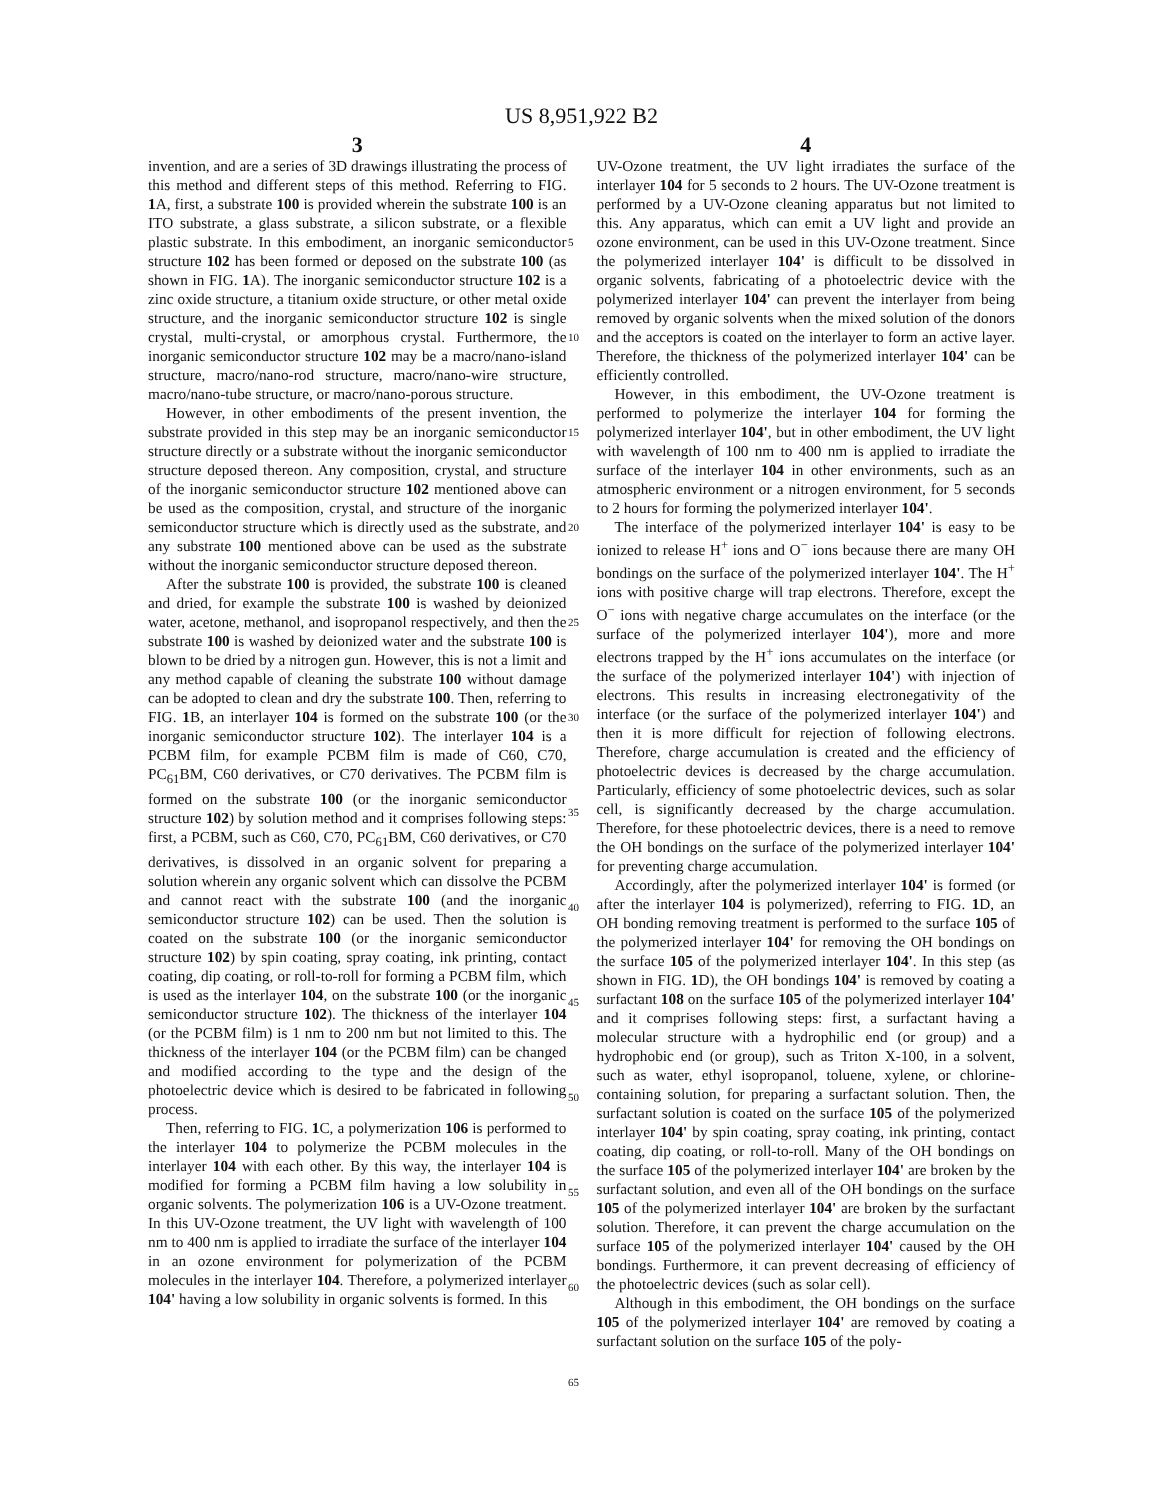US 8,951,922 B2
3
invention, and are a series of 3D drawings illustrating the process of this method and different steps of this method. Referring to FIG. 1 A, first, a substrate 100 is provided wherein the substrate 100 is an ITO substrate, a glass substrate, a silicon substrate, or a flexible plastic substrate. In this embodiment, an inorganic semiconductor structure 102 has been formed or deposed on the substrate 100 (as shown in FIG. 1 A). The inorganic semiconductor structure 102 is a zinc oxide structure, a titanium oxide structure, or other metal oxide structure, and the inorganic semiconductor structure 102 is single crystal, multi-crystal, or amorphous crystal. Furthermore, the inorganic semiconductor structure 102 may be a macro/nano-island structure, macro/nano-rod structure, macro/nano-wire structure, macro/nano-tube structure, or macro/nano-porous structure.
However, in other embodiments of the present invention, the substrate provided in this step may be an inorganic semiconductor structure directly or a substrate without the inorganic semiconductor structure deposed thereon. Any composition, crystal, and structure of the inorganic semiconductor structure 102 mentioned above can be used as the composition, crystal, and structure of the inorganic semiconductor structure which is directly used as the substrate, and any substrate 100 mentioned above can be used as the substrate without the inorganic semiconductor structure deposed thereon.
After the substrate 100 is provided, the substrate 100 is cleaned and dried, for example the substrate 100 is washed by deionized water, acetone, methanol, and isopropanol respectively, and then the substrate 100 is washed by deionized water and the substrate 100 is blown to be dried by a nitrogen gun. However, this is not a limit and any method capable of cleaning the substrate 100 without damage can be adopted to clean and dry the substrate 100. Then, referring to FIG. 1 B, an interlayer 104 is formed on the substrate 100 (or the inorganic semiconductor structure 102). The interlayer 104 is a PCBM film, for example PCBM film is made of C60, C70, PC<sub>61</sub>BM, C60 derivatives, or C70 derivatives. The PCBM film is formed on the substrate 100 (or the inorganic semiconductor structure 102) by solution method and it comprises following steps: first, a PCBM, such as C60, C70, PC<sub>61</sub>BM, C60 derivatives, or C70 derivatives, is dissolved in an organic solvent for preparing a solution wherein any organic solvent which can dissolve the PCBM and cannot react with the substrate 100 (and the inorganic semiconductor structure 102) can be used. Then the solution is coated on the substrate 100 (or the inorganic semiconductor structure 102) by spin coating, spray coating, ink printing, contact coating, dip coating, or roll-to-roll for forming a PCBM film, which is used as the interlayer 104, on the substrate 100 (or the inorganic semiconductor structure 102). The thickness of the interlayer 104 (or the PCBM film) is 1 nm to 200 nm but not limited to this. The thickness of the interlayer 104 (or the PCBM film) can be changed and modified according to the type and the design of the photoelectric device which is desired to be fabricated in following process.
Then, referring to FIG. 1 C, a polymerization 106 is performed to the interlayer 104 to polymerize the PCBM molecules in the interlayer 104 with each other. By this way, the interlayer 104 is modified for forming a PCBM film having a low solubility in organic solvents. The polymerization 106 is a UV-Ozone treatment. In this UV-Ozone treatment, the UV light with wavelength of 100 nm to 400 nm is applied to irradiate the surface of the interlayer 104 in an ozone environment for polymerization of the PCBM molecules in the interlayer 104. Therefore, a polymerized interlayer 104' having a low solubility in organic solvents is formed. In this
4
UV-Ozone treatment, the UV light irradiates the surface of the interlayer 104 for 5 seconds to 2 hours. The UV-Ozone treatment is performed by a UV-Ozone cleaning apparatus but not limited to this. Any apparatus, which can emit a UV light and provide an ozone environment, can be used in this UV-Ozone treatment. Since the polymerized interlayer 104' is difficult to be dissolved in organic solvents, fabricating of a photoelectric device with the polymerized interlayer 104' can prevent the interlayer from being removed by organic solvents when the mixed solution of the donors and the acceptors is coated on the interlayer to form an active layer. Therefore, the thickness of the polymerized interlayer 104' can be efficiently controlled.
However, in this embodiment, the UV-Ozone treatment is performed to polymerize the interlayer 104 for forming the polymerized interlayer 104', but in other embodiment, the UV light with wavelength of 100 nm to 400 nm is applied to irradiate the surface of the interlayer 104 in other environments, such as an atmospheric environment or a nitrogen environment, for 5 seconds to 2 hours for forming the polymerized interlayer 104'.
The interface of the polymerized interlayer 104' is easy to be ionized to release H<sup>+</sup> ions and O<sup>−</sup> ions because there are many OH bondings on the surface of the polymerized interlayer 104'. The H<sup>+</sup> ions with positive charge will trap electrons. Therefore, except the O<sup>−</sup> ions with negative charge accumulates on the interface (or the surface of the polymerized interlayer 104'), more and more electrons trapped by the H<sup>+</sup> ions accumulates on the interface (or the surface of the polymerized interlayer 104') with injection of electrons. This results in increasing electronegativity of the interface (or the surface of the polymerized interlayer 104') and then it is more difficult for rejection of following electrons. Therefore, charge accumulation is created and the efficiency of photoelectric devices is decreased by the charge accumulation. Particularly, efficiency of some photoelectric devices, such as solar cell, is significantly decreased by the charge accumulation. Therefore, for these photoelectric devices, there is a need to remove the OH bondings on the surface of the polymerized interlayer 104' for preventing charge accumulation.
Accordingly, after the polymerized interlayer 104' is formed (or after the interlayer 104 is polymerized), referring to FIG. 1 D, an OH bonding removing treatment is performed to the surface 105 of the polymerized interlayer 104' for removing the OH bondings on the surface 105 of the polymerized interlayer 104'. In this step (as shown in FIG. 1 D), the OH bondings 104' is removed by coating a surfactant 108 on the surface 105 of the polymerized interlayer 104' and it comprises following steps: first, a surfactant having a molecular structure with a hydrophilic end (or group) and a hydrophobic end (or group), such as Triton X-100, in a solvent, such as water, ethyl isopropanol, toluene, xylene, or chlorine-containing solution, for preparing a surfactant solution. Then, the surfactant solution is coated on the surface 105 of the polymerized interlayer 104' by spin coating, spray coating, ink printing, contact coating, dip coating, or roll-to-roll. Many of the OH bondings on the surface 105 of the polymerized interlayer 104' are broken by the surfactant solution, and even all of the OH bondings on the surface 105 of the polymerized interlayer 104' are broken by the surfactant solution. Therefore, it can prevent the charge accumulation on the surface 105 of the polymerized interlayer 104' caused by the OH bondings. Furthermore, it can prevent decreasing of efficiency of the photoelectric devices (such as solar cell).
Although in this embodiment, the OH bondings on the surface 105 of the polymerized interlayer 104' are removed by coating a surfactant solution on the surface 105 of the poly-
5
10
15
20
25
30
35
40
45
50
55
60
65